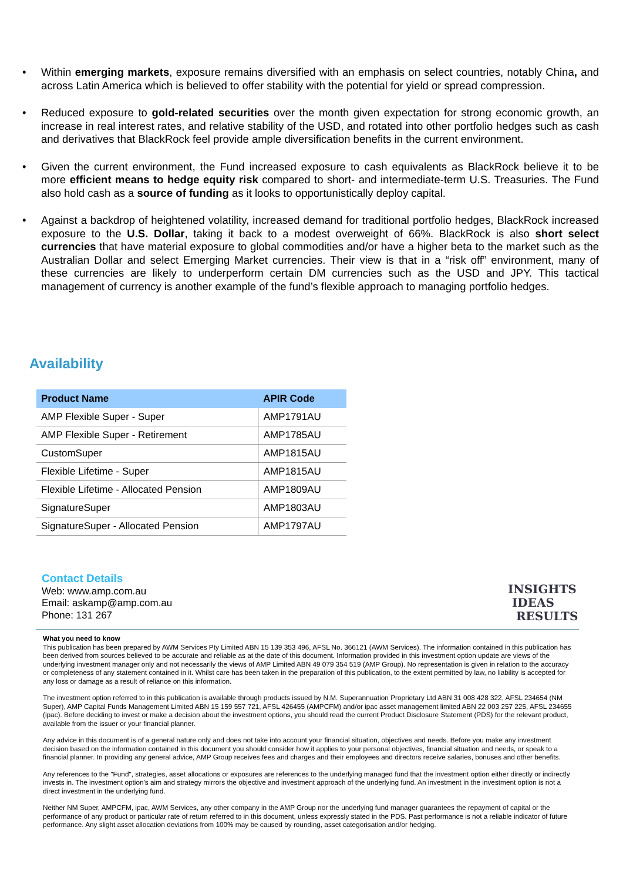• Within emerging markets, exposure remains diversified with an emphasis on select countries, notably China, and across Latin America which is believed to offer stability with the potential for yield or spread compression.
• Reduced exposure to gold-related securities over the month given expectation for strong economic growth, an increase in real interest rates, and relative stability of the USD, and rotated into other portfolio hedges such as cash and derivatives that BlackRock feel provide ample diversification benefits in the current environment.
• Given the current environment, the Fund increased exposure to cash equivalents as BlackRock believe it to be more efficient means to hedge equity risk compared to short- and intermediate-term U.S. Treasuries. The Fund also hold cash as a source of funding as it looks to opportunistically deploy capital.
• Against a backdrop of heightened volatility, increased demand for traditional portfolio hedges, BlackRock increased exposure to the U.S. Dollar, taking it back to a modest overweight of 66%. BlackRock is also short select currencies that have material exposure to global commodities and/or have a higher beta to the market such as the Australian Dollar and select Emerging Market currencies. Their view is that in a “risk off” environment, many of these currencies are likely to underperform certain DM currencies such as the USD and JPY. This tactical management of currency is another example of the fund’s flexible approach to managing portfolio hedges.
Availability
| Product Name | APIR Code |
| --- | --- |
| AMP Flexible Super - Super | AMP1791AU |
| AMP Flexible Super - Retirement | AMP1785AU |
| CustomSuper | AMP1815AU |
| Flexible Lifetime - Super | AMP1815AU |
| Flexible Lifetime - Allocated Pension | AMP1809AU |
| SignatureSuper | AMP1803AU |
| SignatureSuper - Allocated Pension | AMP1797AU |
Contact Details
Web: www.amp.com.au
Email: askamp@amp.com.au
Phone: 131 267
INSIGHTS
IDEAS
RESULTS
What you need to know
This publication has been prepared by AWM Services Pty Limited ABN 15 139 353 496, AFSL No. 366121 (AWM Services). The information contained in this publication has been derived from sources believed to be accurate and reliable as at the date of this document. Information provided in this investment option update are views of the underlying investment manager only and not necessarily the views of AMP Limited ABN 49 079 354 519 (AMP Group). No representation is given in relation to the accuracy or completeness of any statement contained in it. Whilst care has been taken in the preparation of this publication, to the extent permitted by law, no liability is accepted for any loss or damage as a result of reliance on this information.
The investment option referred to in this publication is available through products issued by N.M. Superannuation Proprietary Ltd ABN 31 008 428 322, AFSL 234654 (NM Super), AMP Capital Funds Management Limited ABN 15 159 557 721, AFSL 426455 (AMPCFM) and/or ipac asset management limited ABN 22 003 257 225, AFSL 234655 (ipac). Before deciding to invest or make a decision about the investment options, you should read the current Product Disclosure Statement (PDS) for the relevant product, available from the issuer or your financial planner.
Any advice in this document is of a general nature only and does not take into account your financial situation, objectives and needs. Before you make any investment decision based on the information contained in this document you should consider how it applies to your personal objectives, financial situation and needs, or speak to a financial planner. In providing any general advice, AMP Group receives fees and charges and their employees and directors receive salaries, bonuses and other benefits.
Any references to the "Fund", strategies, asset allocations or exposures are references to the underlying managed fund that the investment option either directly or indirectly invests in. The investment option's aim and strategy mirrors the objective and investment approach of the underlying fund. An investment in the investment option is not a direct investment in the underlying fund.
Neither NM Super, AMPCFM, ipac, AWM Services, any other company in the AMP Group nor the underlying fund manager guarantees the repayment of capital or the performance of any product or particular rate of return referred to in this document, unless expressly stated in the PDS. Past performance is not a reliable indicator of future performance. Any slight asset allocation deviations from 100% may be caused by rounding, asset categorisation and/or hedging.